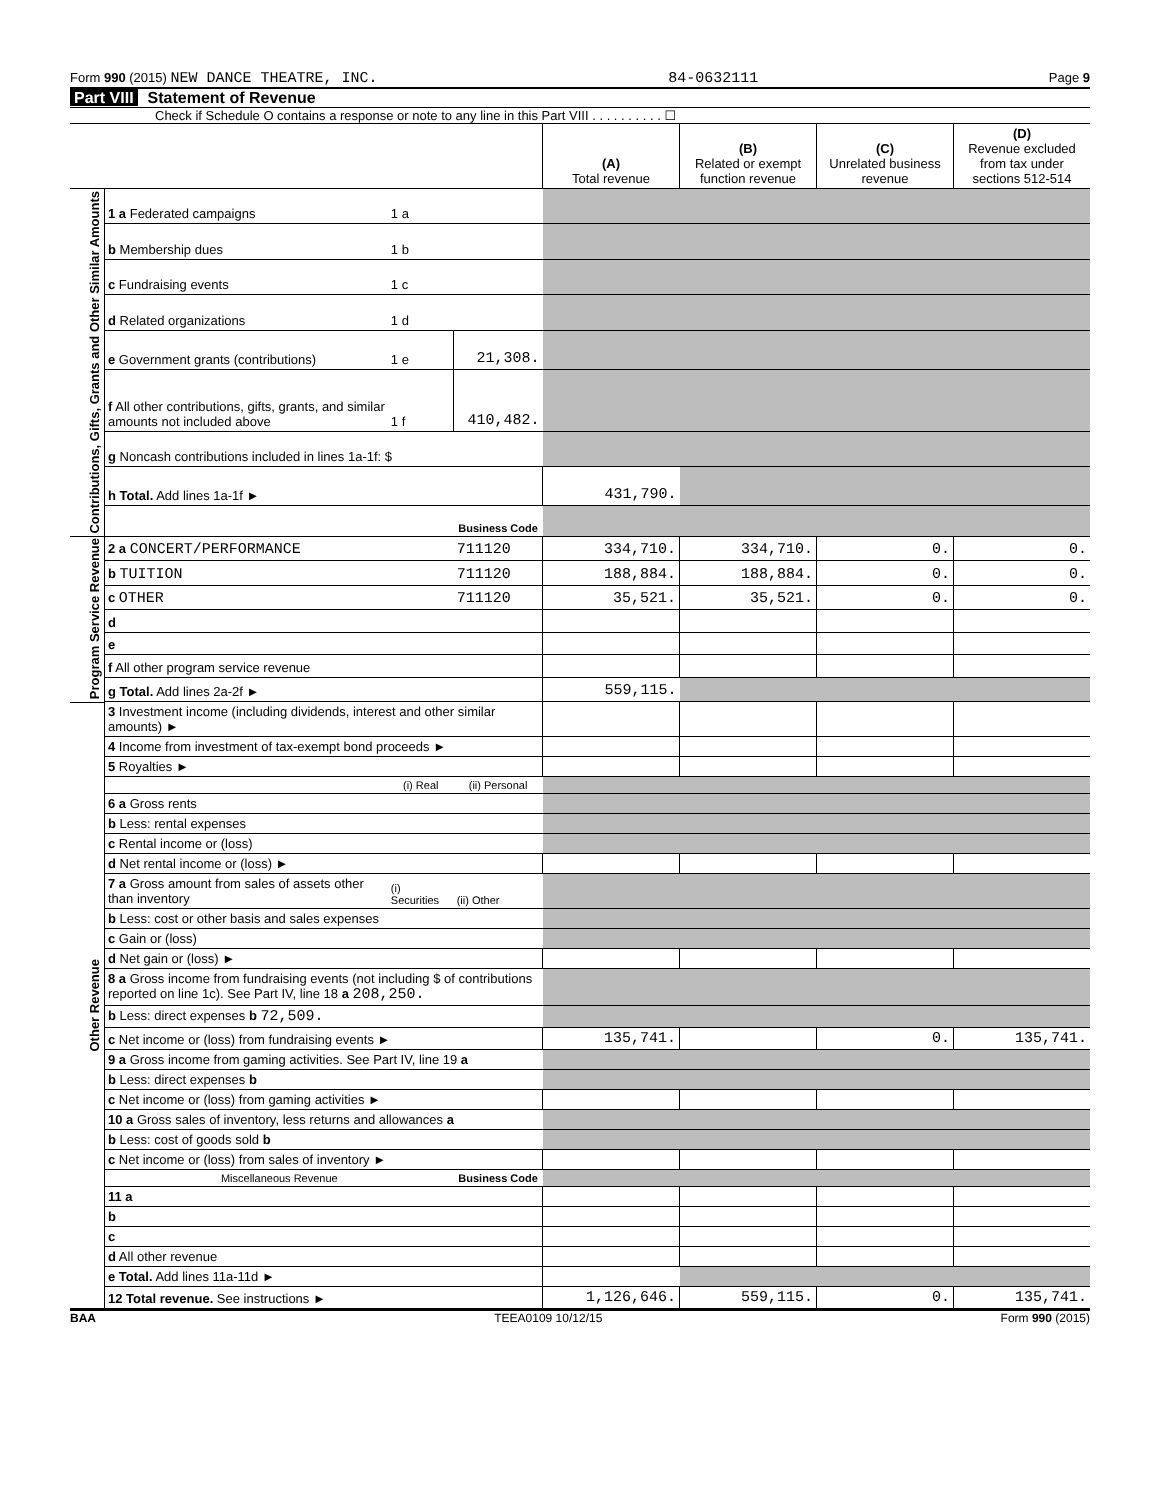Form 990 (2015) NEW DANCE THEATRE, INC. 84-0632111 Page 9
Part VIII Statement of Revenue
Check if Schedule O contains a response or note to any line in this Part VIII . . . . . . . . . . ☐
| | | | | (A) Total revenue | (B) Related or exempt function revenue | (C) Unrelated business revenue | (D) Revenue excluded from tax under sections 512-514 |
| --- | --- | --- | --- | --- | --- | --- | --- |
| Contributions, Gifts, Grants and Other Similar Amounts | 1 a Federated campaigns | 1 a | | | | | |
| | b Membership dues | 1 b | | | | | |
| | c Fundraising events | 1 c | | | | | |
| | d Related organizations | 1 d | | | | | |
| | e Government grants (contributions) | 1 e | 21,308. | | | | |
| | f All other contributions, gifts, grants, and similar amounts not included above | 1 f | 410,482. | | | | |
| | g Noncash contributions included in lines 1a-1f: $ | | | | | | |
| | h Total. Add lines 1a-1f ► | | | 431,790. | | | |
| | | | Business Code | | | | |
| Program Service Revenue | 2 a CONCERT/PERFORMANCE | | 711120 | 334,710. | 334,710. | 0. | 0. |
| | b TUITION | | 711120 | 188,884. | 188,884. | 0. | 0. |
| | c OTHER | | 711120 | 35,521. | 35,521. | 0. | 0. |
| | d | | | | | | |
| | e | | | | | | |
| | f All other program service revenue | | | | | | |
| | g Total. Add lines 2a-2f ► | | | 559,115. | | | |
| Other Revenue | 3 Investment income (including dividends, interest and other similar amounts) ► | | | | | | |
| | 4 Income from investment of tax-exempt bond proceeds ► | | | | | | |
| | 5 Royalties ► | | | | | | |
| | | (i) Real | (ii) Personal | | | | |
| | 6 a Gross rents | | | | | | |
| | b Less: rental expenses | | | | | | |
| | c Rental income or (loss) | | | | | | |
| | d Net rental income or (loss) ► | | | | | | |
| | 7 a Gross amount from sales of assets other than inventory | (i) Securities | (ii) Other | | | | |
| | b Less: cost or other basis and sales expenses | | | | | | |
| | c Gain or (loss) | | | | | | |
| | d Net gain or (loss) ► | | | | | | |
| | 8 a Gross income from fundraising events (not including $ of contributions reported on line 1c). See Part IV, line 18 a 208,250. | | | | | | |
| | b Less: direct expenses b 72,509. | | | | | | |
| | c Net income or (loss) from fundraising events ► | | | 135,741. | | 0. | 135,741. |
| | 9 a Gross income from gaming activities. See Part IV, line 19 a | | | | | | |
| | b Less: direct expenses b | | | | | | |
| | c Net income or (loss) from gaming activities ► | | | | | | |
| | 10 a Gross sales of inventory, less returns and allowances a | | | | | | |
| | b Less: cost of goods sold b | | | | | | |
| | c Net income or (loss) from sales of inventory ► | | | | | | |
| | Miscellaneous Revenue | | Business Code | | | | |
| | 11 a | | | | | | |
| | b | | | | | | |
| | c | | | | | | |
| | d All other revenue | | | | | | |
| | e Total. Add lines 11a-11d ► | | | | | | |
| | 12 Total revenue. See instructions ► | | | 1,126,646. | 559,115. | 0. | 135,741. |
BAA TEEA0109 10/12/15 Form 990 (2015)